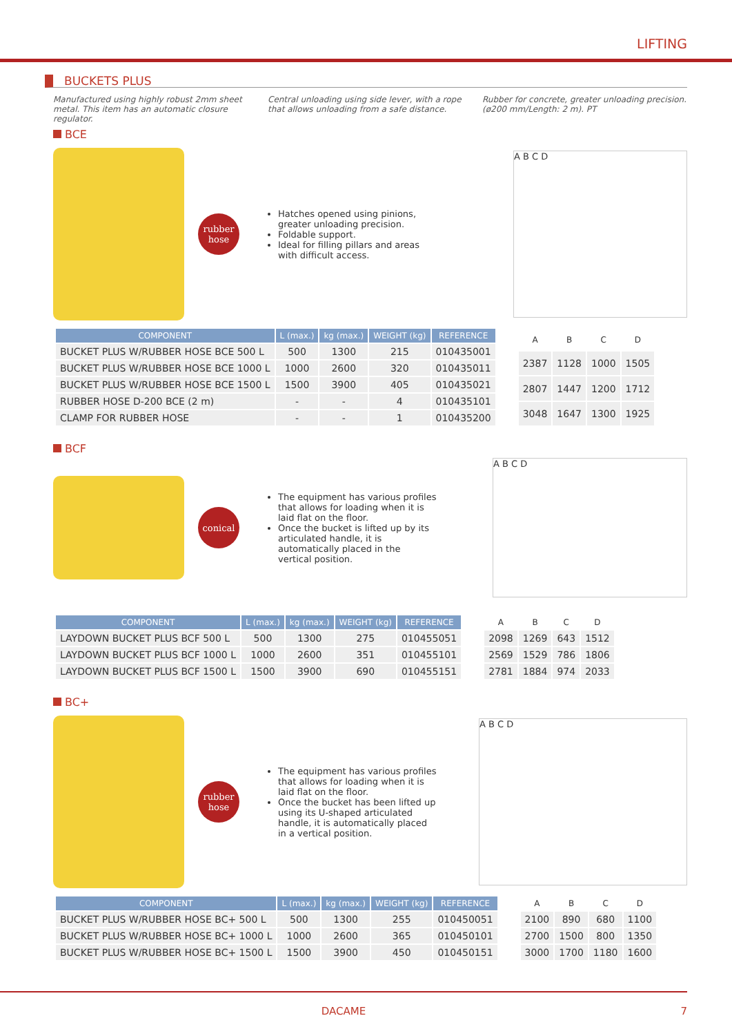LIFTING
BUCKETS PLUS
Manufactured using highly robust 2mm sheet metal. This item has an automatic closure regulator.
Central unloading using side lever, with a rope that allows unloading from a safe distance.
Rubber for concrete, greater unloading precision. (ø200 mm/Length: 2 m). PT
BCE
rubber
hose
Hatches opened using pinions, greater unloading precision.
Foldable support.
Ideal for filling pillars and areas with difficult access.
A B C D
| COMPONENT | L (max.) | kg (max.) | WEIGHT (kg) | REFERENCE |
| --- | --- | --- | --- | --- |
| BUCKET PLUS W/RUBBER HOSE BCE 500 L | 500 | 1300 | 215 | 010435001 |
| BUCKET PLUS W/RUBBER HOSE BCE 1000 L | 1000 | 2600 | 320 | 010435011 |
| BUCKET PLUS W/RUBBER HOSE BCE 1500 L | 1500 | 3900 | 405 | 010435021 |
| RUBBER HOSE D-200 BCE (2 m) | - | - | 4 | 010435101 |
| CLAMP FOR RUBBER HOSE | - | - | 1 | 010435200 |
| A | B | C | D |
| --- | --- | --- | --- |
| 2387 | 1128 | 1000 | 1505 |
| 2807 | 1447 | 1200 | 1712 |
| 3048 | 1647 | 1300 | 1925 |
BCF
conical
The equipment has various profiles that allows for loading when it is laid flat on the floor.
Once the bucket is lifted up by its articulated handle, it is automatically placed in the vertical position.
A B C D
| COMPONENT | L (max.) | kg (max.) | WEIGHT (kg) | REFERENCE |
| --- | --- | --- | --- | --- |
| LAYDOWN BUCKET PLUS BCF 500 L | 500 | 1300 | 275 | 010455051 |
| LAYDOWN BUCKET PLUS BCF 1000 L | 1000 | 2600 | 351 | 010455101 |
| LAYDOWN BUCKET PLUS BCF 1500 L | 1500 | 3900 | 690 | 010455151 |
| A | B | C | D |
| --- | --- | --- | --- |
| 2098 | 1269 | 643 | 1512 |
| 2569 | 1529 | 786 | 1806 |
| 2781 | 1884 | 974 | 2033 |
BC+
rubber
hose
The equipment has various profiles that allows for loading when it is laid flat on the floor.
Once the bucket has been lifted up using its U-shaped articulated handle, it is automatically placed in a vertical position.
A B C D
| COMPONENT | L (max.) | kg (max.) | WEIGHT (kg) | REFERENCE |
| --- | --- | --- | --- | --- |
| BUCKET PLUS W/RUBBER HOSE BC+ 500 L | 500 | 1300 | 255 | 010450051 |
| BUCKET PLUS W/RUBBER HOSE BC+ 1000 L | 1000 | 2600 | 365 | 010450101 |
| BUCKET PLUS W/RUBBER HOSE BC+ 1500 L | 1500 | 3900 | 450 | 010450151 |
| A | B | C | D |
| --- | --- | --- | --- |
| 2100 | 890 | 680 | 1100 |
| 2700 | 1500 | 800 | 1350 |
| 3000 | 1700 | 1180 | 1600 |
DACAME 7